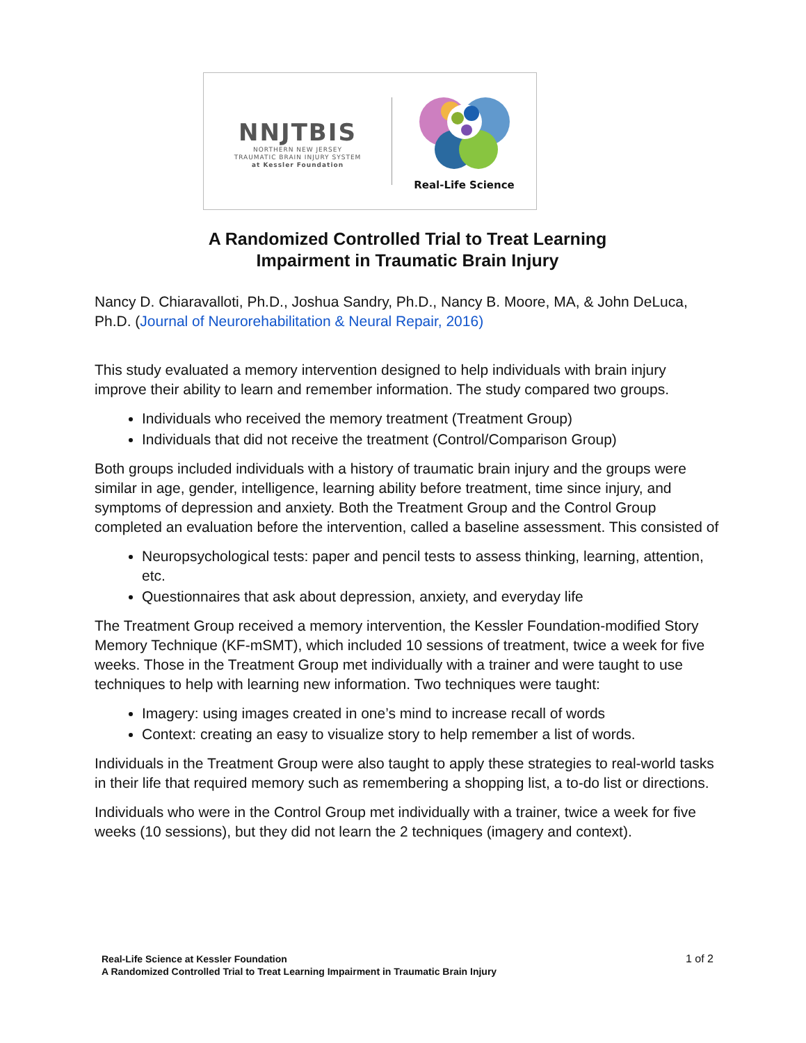NNJTBIS
NORTHERN NEW JERSEY
TRAUMATIC BRAIN INJURY SYSTEM
at Kessler Foundation
Real-Life Science
A Randomized Controlled Trial to Treat Learning
Impairment in Traumatic Brain Injury
Nancy D. Chiaravalloti, Ph.D., Joshua Sandry, Ph.D., Nancy B. Moore, MA, & John DeLuca, Ph.D. (Journal of Neurorehabilitation & Neural Repair, 2016)
This study evaluated a memory intervention designed to help individuals with brain injury improve their ability to learn and remember information. The study compared two groups.
Individuals who received the memory treatment (Treatment Group)
Individuals that did not receive the treatment (Control/Comparison Group)
Both groups included individuals with a history of traumatic brain injury and the groups were similar in age, gender, intelligence, learning ability before treatment, time since injury, and symptoms of depression and anxiety. Both the Treatment Group and the Control Group completed an evaluation before the intervention, called a baseline assessment. This consisted of
Neuropsychological tests: paper and pencil tests to assess thinking, learning, attention, etc.
Questionnaires that ask about depression, anxiety, and everyday life
The Treatment Group received a memory intervention, the Kessler Foundation-modified Story Memory Technique (KF-mSMT), which included 10 sessions of treatment, twice a week for five weeks. Those in the Treatment Group met individually with a trainer and were taught to use techniques to help with learning new information. Two techniques were taught:
Imagery: using images created in one’s mind to increase recall of words
Context: creating an easy to visualize story to help remember a list of words.
Individuals in the Treatment Group were also taught to apply these strategies to real-world tasks in their life that required memory such as remembering a shopping list, a to-do list or directions.
Individuals who were in the Control Group met individually with a trainer, twice a week for five weeks (10 sessions), but they did not learn the 2 techniques (imagery and context).
Real-Life Science at Kessler Foundation
A Randomized Controlled Trial to Treat Learning Impairment in Traumatic Brain Injury
1 of 2